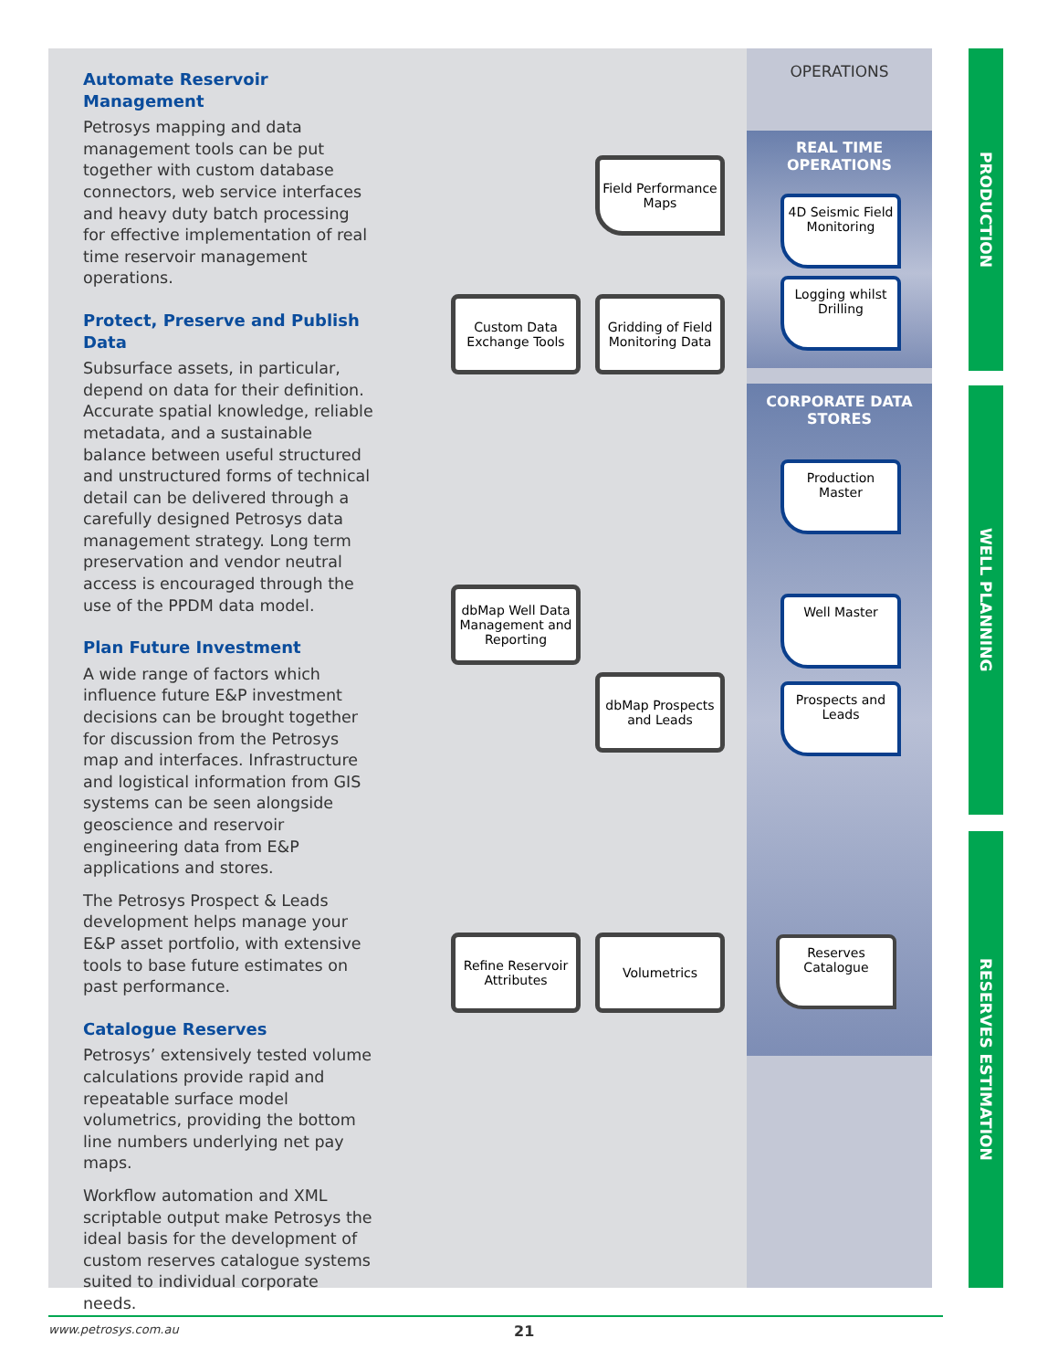Automate Reservoir Management
Petrosys mapping and data management tools can be put together with custom database connectors, web service interfaces and heavy duty batch processing for effective implementation of real time reservoir management operations.
Protect, Preserve and Publish Data
Subsurface assets, in particular, depend on data for their definition. Accurate spatial knowledge, reliable metadata, and a sustainable balance between useful structured and unstructured forms of technical detail can be delivered through a carefully designed Petrosys data management strategy. Long term preservation and vendor neutral access is encouraged through the use of the PPDM data model.
Plan Future Investment
A wide range of factors which influence future E&P investment decisions can be brought together for discussion from the Petrosys map and interfaces. Infrastructure and logistical information from GIS systems can be seen alongside geoscience and reservoir engineering data from E&P applications and stores.
The Petrosys Prospect & Leads development helps manage your E&P asset portfolio, with extensive tools to base future estimates on past performance.
Catalogue Reserves
Petrosys’ extensively tested volume calculations provide rapid and repeatable surface model volumetrics, providing the bottom line numbers underlying net pay maps.
Workflow automation and XML scriptable output make Petrosys the ideal basis for the development of custom reserves catalogue systems suited to individual corporate needs.
OPERATIONS
REAL TIME
OPERATIONS
4D Seismic Field Monitoring
Logging whilst Drilling
CORPORATE DATA
STORES
Production Master
Well Master
Prospects and Leads
Reserves Catalogue
Field Performance Maps
Custom Data Exchange Tools
Gridding of Field Monitoring Data
dbMap Well Data Management and Reporting
dbMap Prospects and Leads
Refine Reservoir Attributes
Volumetrics
PRODUCTION
WELL PLANNING
RESERVES ESTIMATION
www.petrosys.com.au 21